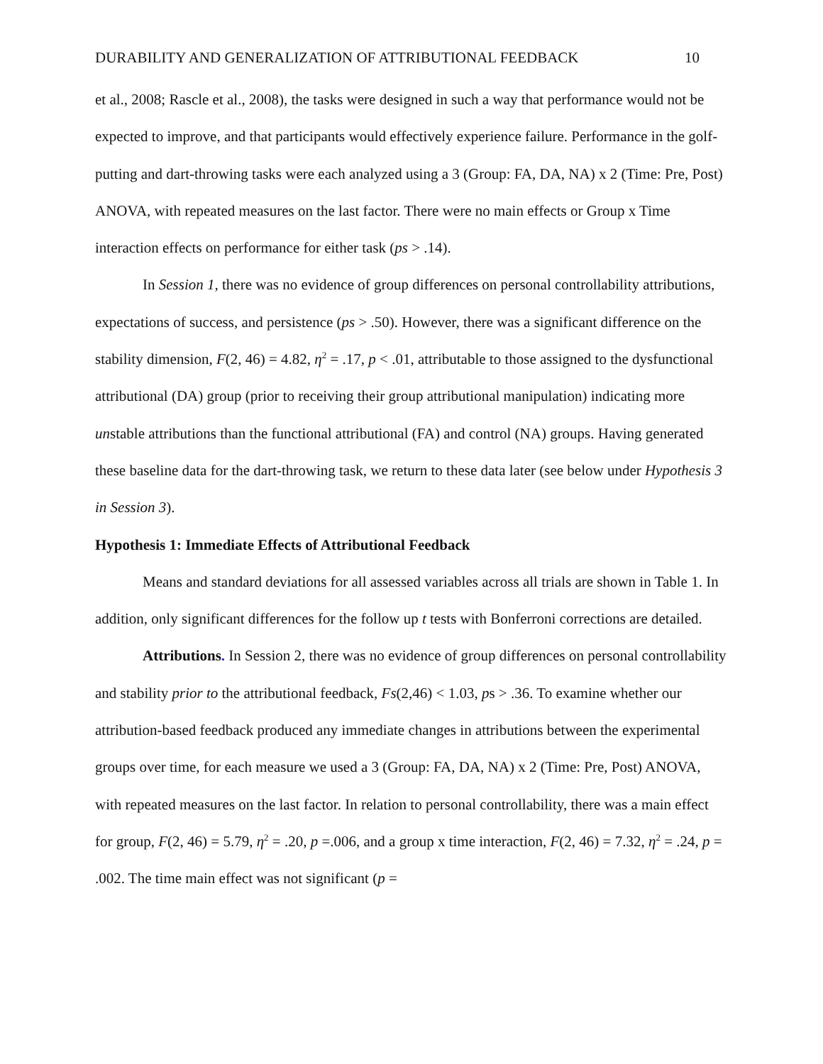DURABILITY AND GENERALIZATION OF ATTRIBUTIONAL FEEDBACK 10
et al., 2008; Rascle et al., 2008), the tasks were designed in such a way that performance would not be expected to improve, and that participants would effectively experience failure. Performance in the golf-putting and dart-throwing tasks were each analyzed using a 3 (Group: FA, DA, NA) x 2 (Time: Pre, Post) ANOVA, with repeated measures on the last factor. There were no main effects or Group x Time interaction effects on performance for either task (ps > .14).
In Session 1, there was no evidence of group differences on personal controllability attributions, expectations of success, and persistence (ps > .50). However, there was a significant difference on the stability dimension, F(2, 46) = 4.82, η<sup>2</sup> = .17, p < .01, attributable to those assigned to the dysfunctional attributional (DA) group (prior to receiving their group attributional manipulation) indicating more unstable attributions than the functional attributional (FA) and control (NA) groups. Having generated these baseline data for the dart-throwing task, we return to these data later (see below under Hypothesis 3 in Session 3).
Hypothesis 1: Immediate Effects of Attributional Feedback
Means and standard deviations for all assessed variables across all trials are shown in Table 1. In addition, only significant differences for the follow up t tests with Bonferroni corrections are detailed.
Attributions. In Session 2, there was no evidence of group differences on personal controllability and stability prior to the attributional feedback, Fs(2,46) < 1.03, ps > .36. To examine whether our attribution-based feedback produced any immediate changes in attributions between the experimental groups over time, for each measure we used a 3 (Group: FA, DA, NA) x 2 (Time: Pre, Post) ANOVA, with repeated measures on the last factor. In relation to personal controllability, there was a main effect for group, F(2, 46) = 5.79, η<sup>2</sup> = .20, p =.006, and a group x time interaction, F(2, 46) = 7.32, η<sup>2</sup> = .24, p = .002. The time main effect was not significant (p =